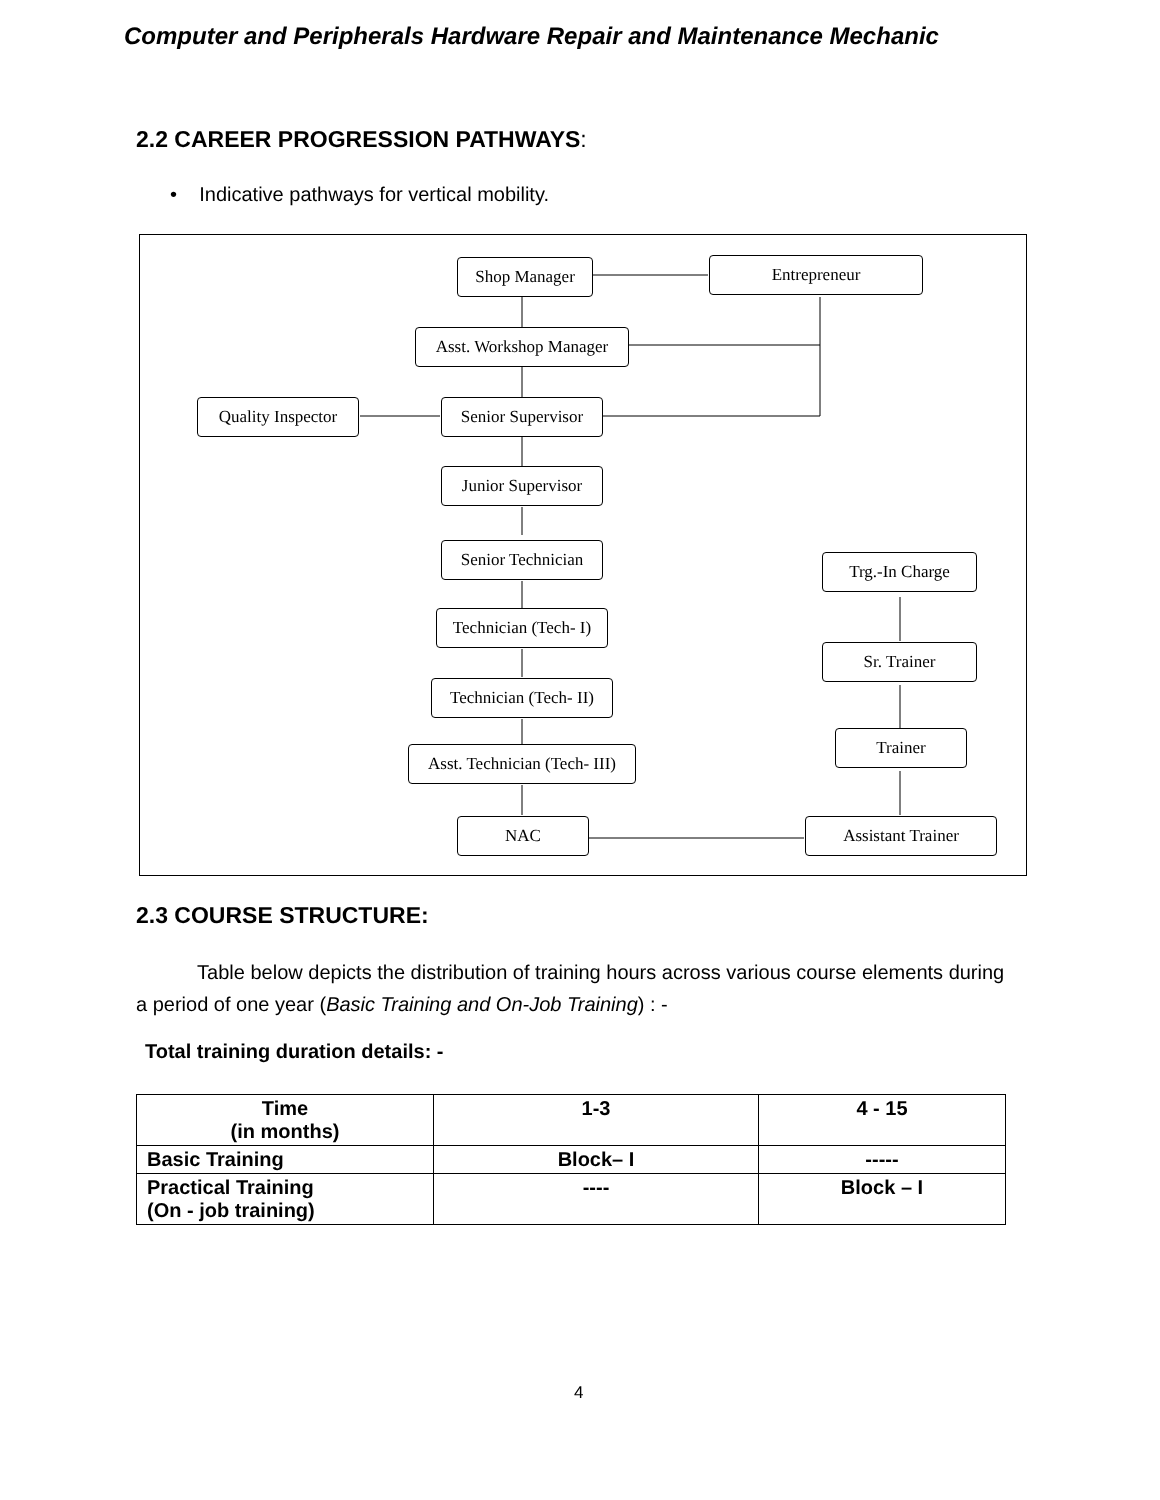Computer and Peripherals Hardware Repair and Maintenance Mechanic
2.2 CAREER PROGRESSION PATHWAYS:
• Indicative pathways for vertical mobility.
Shop Manager Entrepreneur
Asst. Workshop Manager
Quality Inspector
Senior Supervisor
Junior Supervisor
Senior Technician
Trg.-In Charge
Technician (Tech- I)
Sr. Trainer
Technician (Tech- II)
Trainer
Asst. Technician (Tech- III)
NAC Assistant Trainer
2.3 COURSE STRUCTURE:
Table below depicts the distribution of training hours across various course elements during a period of one year (Basic Training and On-Job Training) : -
Total training duration details: -
| Time (in months) | 1-3 | 4 - 15 |
| --- | --- | --- |
| Basic Training | Block– I | ----- |
| Practical Training (On - job training) | ---- | Block – I |
4